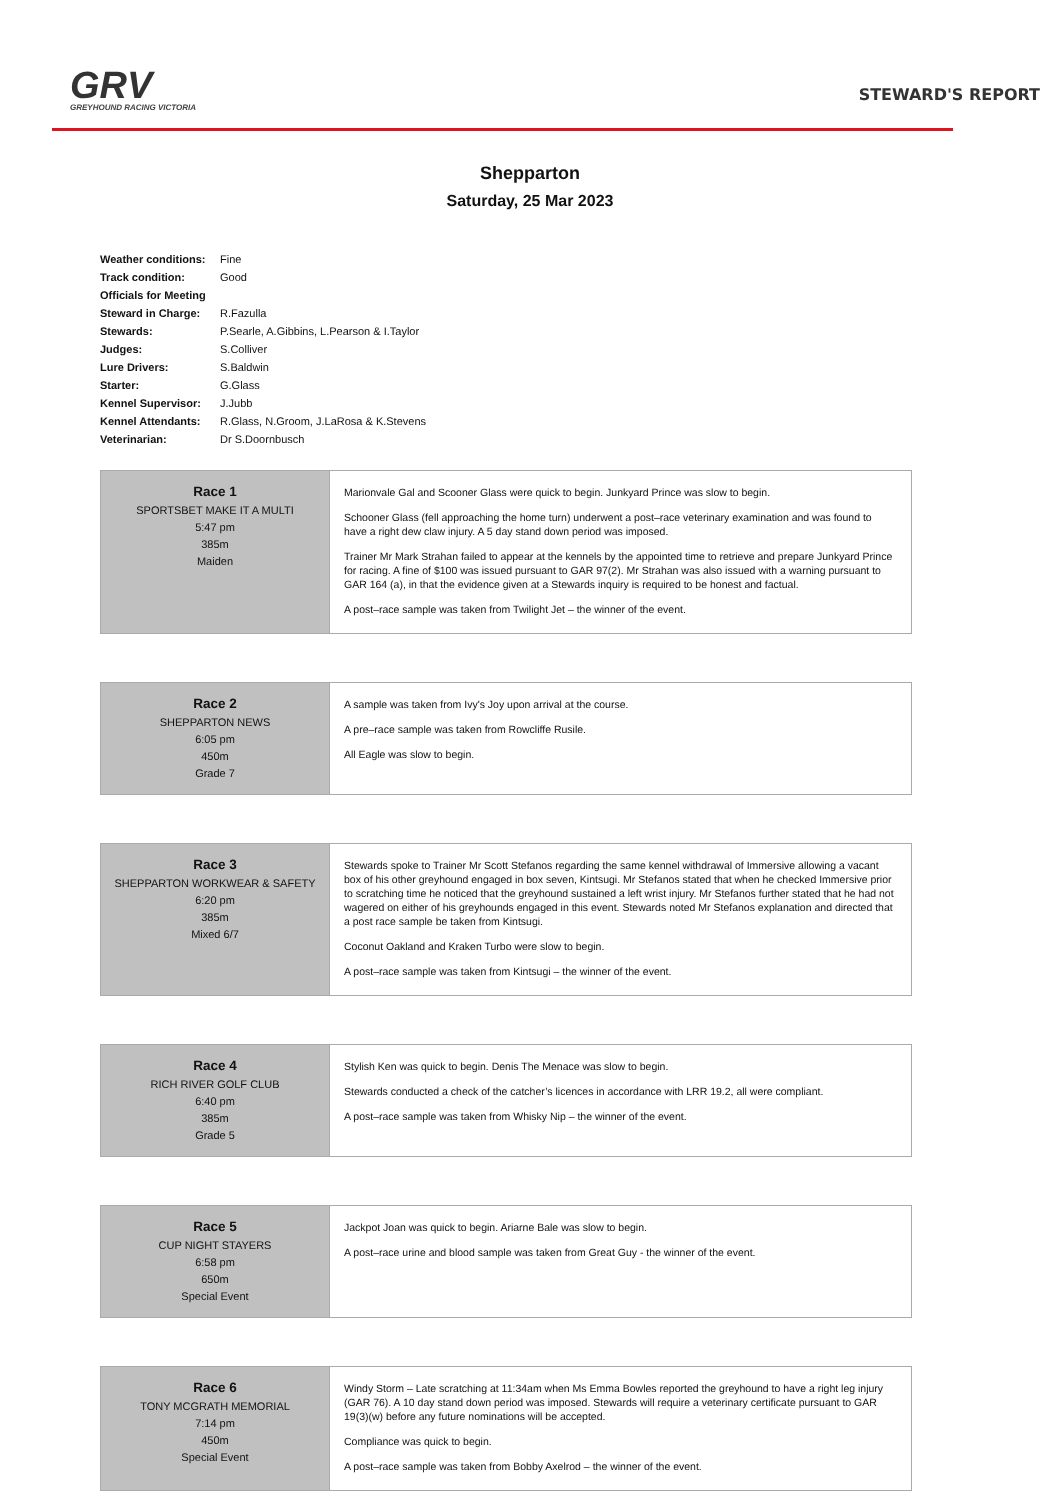GRV
GREYHOUND RACING VICTORIA
STEWARD'S REPORT
Shepparton
Saturday, 25 Mar 2023
| Weather conditions: | Fine |
| Track condition: | Good |
| Officials for Meeting | |
| Steward in Charge: | R.Fazulla |
| Stewards: | P.Searle, A.Gibbins, L.Pearson & I.Taylor |
| Judges: | S.Colliver |
| Lure Drivers: | S.Baldwin |
| Starter: | G.Glass |
| Kennel Supervisor: | J.Jubb |
| Kennel Attendants: | R.Glass, N.Groom, J.LaRosa & K.Stevens |
| Veterinarian: | Dr S.Doornbusch |
Race 1
SPORTSBET MAKE IT A MULTI
5:47 pm
385m
Maiden
Marionvale Gal and Scooner Glass were quick to begin. Junkyard Prince was slow to begin.
Schooner Glass (fell approaching the home turn) underwent a post–race veterinary examination and was found to have a right dew claw injury. A 5 day stand down period was imposed.
Trainer Mr Mark Strahan failed to appear at the kennels by the appointed time to retrieve and prepare Junkyard Prince for racing. A fine of $100 was issued pursuant to GAR 97(2). Mr Strahan was also issued with a warning pursuant to GAR 164 (a), in that the evidence given at a Stewards inquiry is required to be honest and factual.
A post–race sample was taken from Twilight Jet – the winner of the event.
Race 2
SHEPPARTON NEWS
6:05 pm
450m
Grade 7
A sample was taken from Ivy's Joy upon arrival at the course.
A pre–race sample was taken from Rowcliffe Rusile.
All Eagle was slow to begin.
Race 3
SHEPPARTON WORKWEAR & SAFETY
6:20 pm
385m
Mixed 6/7
Stewards spoke to Trainer Mr Scott Stefanos regarding the same kennel withdrawal of Immersive allowing a vacant box of his other greyhound engaged in box seven, Kintsugi. Mr Stefanos stated that when he checked Immersive prior to scratching time he noticed that the greyhound sustained a left wrist injury. Mr Stefanos further stated that he had not wagered on either of his greyhounds engaged in this event. Stewards noted Mr Stefanos explanation and directed that a post race sample be taken from Kintsugi.
Coconut Oakland and Kraken Turbo were slow to begin.
A post–race sample was taken from Kintsugi – the winner of the event.
Race 4
RICH RIVER GOLF CLUB
6:40 pm
385m
Grade 5
Stylish Ken was quick to begin. Denis The Menace was slow to begin.
Stewards conducted a check of the catcher’s licences in accordance with LRR 19.2, all were compliant.
A post–race sample was taken from Whisky Nip – the winner of the event.
Race 5
CUP NIGHT STAYERS
6:58 pm
650m
Special Event
Jackpot Joan was quick to begin. Ariarne Bale was slow to begin.
A post–race urine and blood sample was taken from Great Guy - the winner of the event.
Race 6
TONY MCGRATH MEMORIAL
7:14 pm
450m
Special Event
Windy Storm – Late scratching at 11:34am when Ms Emma Bowles reported the greyhound to have a right leg injury (GAR 76). A 10 day stand down period was imposed. Stewards will require a veterinary certificate pursuant to GAR 19(3)(w) before any future nominations will be accepted.
Compliance was quick to begin.
A post–race sample was taken from Bobby Axelrod – the winner of the event.